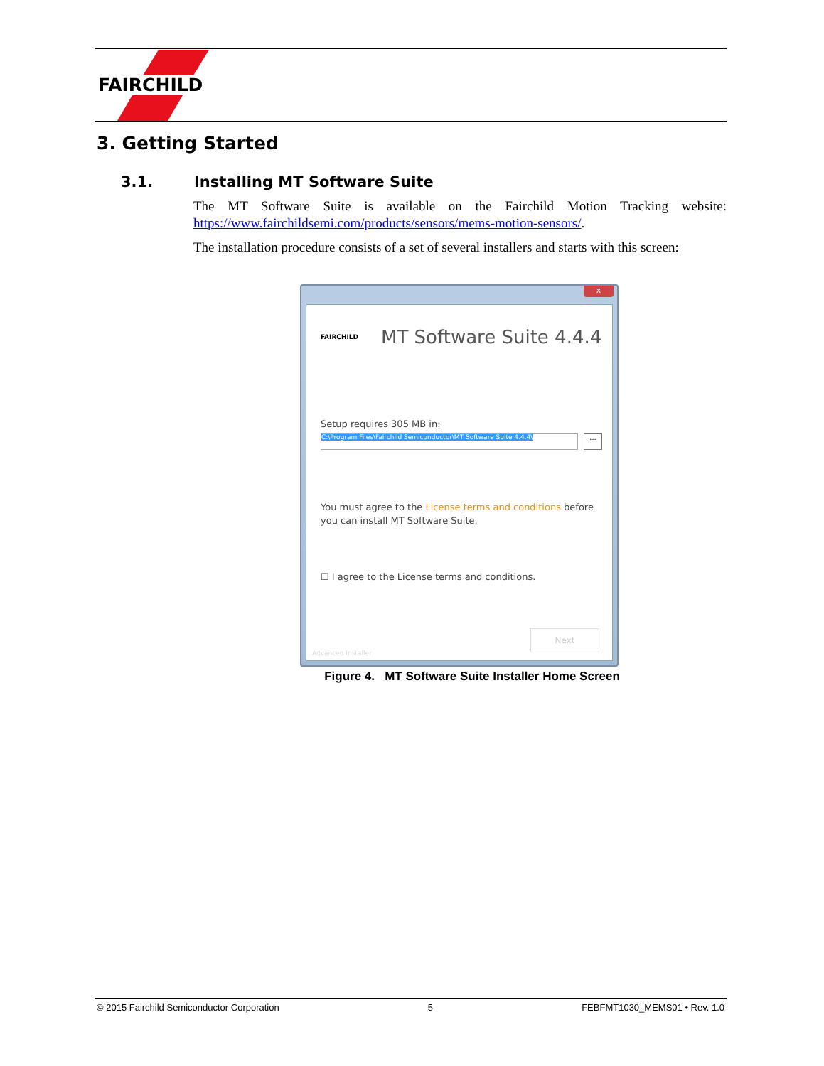FAIRCHILD
3. Getting Started
3.1. Installing MT Software Suite
The MT Software Suite is available on the Fairchild Motion Tracking website: https://www.fairchildsemi.com/products/sensors/mems-motion-sensors/.
The installation procedure consists of a set of several installers and starts with this screen:
x
FAIRCHILD MT Software Suite 4.4.4
Setup requires 305 MB in:
C:\Program Files\Fairchild Semiconductor\MT Software Suite 4.4.4\ ...
You must agree to the License terms and conditions before you can install MT Software Suite.
☐ I agree to the License terms and conditions.
Next
Advanced Installer
Figure 4. MT Software Suite Installer Home Screen
© 2015 Fairchild Semiconductor Corporation 5 FEBFMT1030_MEMS01 • Rev. 1.0